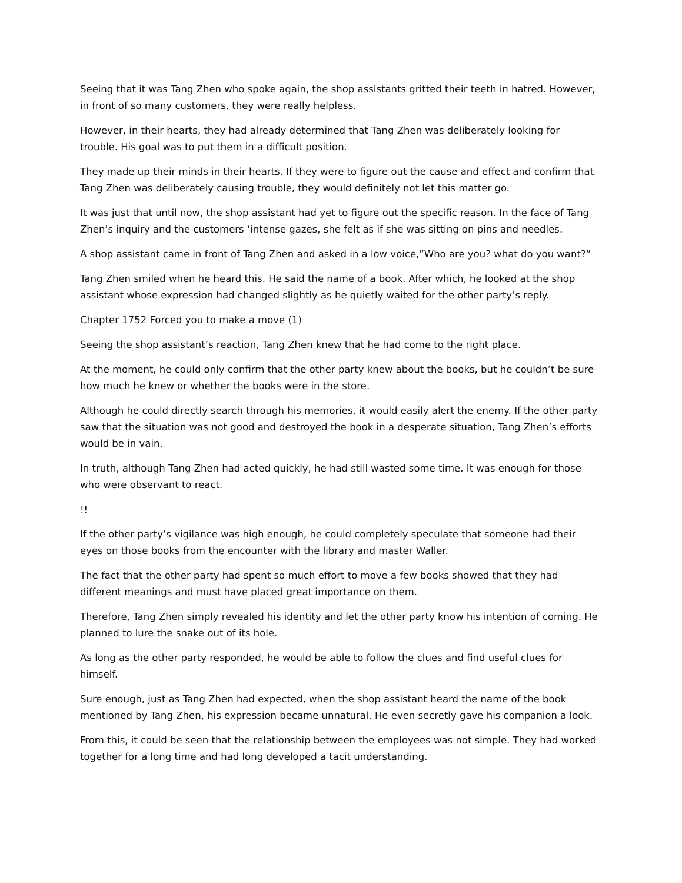Seeing that it was Tang Zhen who spoke again, the shop assistants gritted their teeth in hatred. However, in front of so many customers, they were really helpless.
However, in their hearts, they had already determined that Tang Zhen was deliberately looking for trouble. His goal was to put them in a difficult position.
They made up their minds in their hearts. If they were to figure out the cause and effect and confirm that Tang Zhen was deliberately causing trouble, they would definitely not let this matter go.
It was just that until now, the shop assistant had yet to figure out the specific reason. In the face of Tang Zhen’s inquiry and the customers ‘intense gazes, she felt as if she was sitting on pins and needles.
A shop assistant came in front of Tang Zhen and asked in a low voice,”Who are you? what do you want?”
Tang Zhen smiled when he heard this. He said the name of a book. After which, he looked at the shop assistant whose expression had changed slightly as he quietly waited for the other party’s reply.
Chapter 1752 Forced you to make a move (1)
Seeing the shop assistant’s reaction, Tang Zhen knew that he had come to the right place.
At the moment, he could only confirm that the other party knew about the books, but he couldn’t be sure how much he knew or whether the books were in the store.
Although he could directly search through his memories, it would easily alert the enemy. If the other party saw that the situation was not good and destroyed the book in a desperate situation, Tang Zhen’s efforts would be in vain.
In truth, although Tang Zhen had acted quickly, he had still wasted some time. It was enough for those who were observant to react.
!!
If the other party’s vigilance was high enough, he could completely speculate that someone had their eyes on those books from the encounter with the library and master Waller.
The fact that the other party had spent so much effort to move a few books showed that they had different meanings and must have placed great importance on them.
Therefore, Tang Zhen simply revealed his identity and let the other party know his intention of coming. He planned to lure the snake out of its hole.
As long as the other party responded, he would be able to follow the clues and find useful clues for himself.
Sure enough, just as Tang Zhen had expected, when the shop assistant heard the name of the book mentioned by Tang Zhen, his expression became unnatural. He even secretly gave his companion a look.
From this, it could be seen that the relationship between the employees was not simple. They had worked together for a long time and had long developed a tacit understanding.